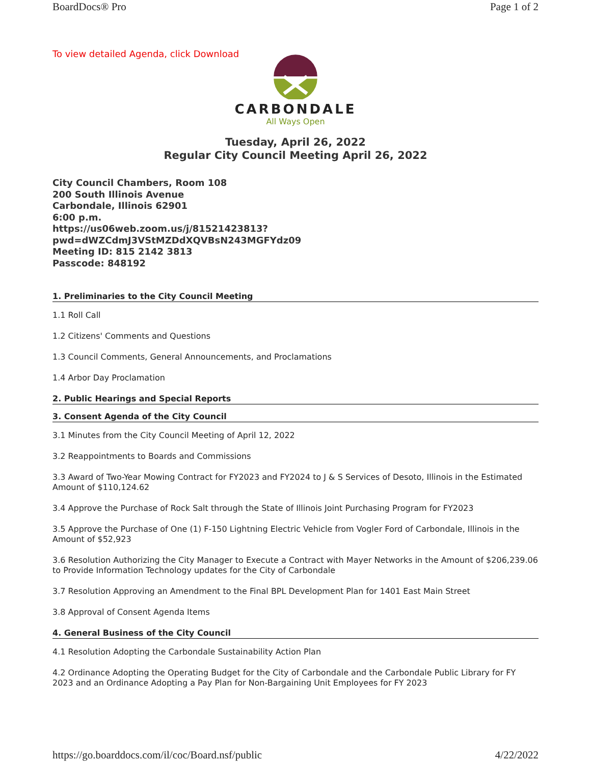BoardDocs® Pro Page 1 of 2
To view detailed Agenda, click Download
CARBONDALE
All Ways Open
Tuesday, April 26, 2022
Regular City Council Meeting April 26, 2022
City Council Chambers, Room 108
200 South Illinois Avenue
Carbondale, Illinois 62901
6:00 p.m.
https://us06web.zoom.us/j/81521423813?
pwd=dWZCdmJ3VStMZDdXQVBsN243MGFYdz09
Meeting ID: 815 2142 3813
Passcode: 848192
1. Preliminaries to the City Council Meeting
1.1 Roll Call
1.2 Citizens' Comments and Questions
1.3 Council Comments, General Announcements, and Proclamations
1.4 Arbor Day Proclamation
2. Public Hearings and Special Reports
3. Consent Agenda of the City Council
3.1 Minutes from the City Council Meeting of April 12, 2022
3.2 Reappointments to Boards and Commissions
3.3 Award of Two-Year Mowing Contract for FY2023 and FY2024 to J & S Services of Desoto, Illinois in the Estimated Amount of $110,124.62
3.4 Approve the Purchase of Rock Salt through the State of Illinois Joint Purchasing Program for FY2023
3.5 Approve the Purchase of One (1) F-150 Lightning Electric Vehicle from Vogler Ford of Carbondale, Illinois in the Amount of $52,923
3.6 Resolution Authorizing the City Manager to Execute a Contract with Mayer Networks in the Amount of $206,239.06 to Provide Information Technology updates for the City of Carbondale
3.7 Resolution Approving an Amendment to the Final BPL Development Plan for 1401 East Main Street
3.8 Approval of Consent Agenda Items
4. General Business of the City Council
4.1 Resolution Adopting the Carbondale Sustainability Action Plan
4.2 Ordinance Adopting the Operating Budget for the City of Carbondale and the Carbondale Public Library for FY 2023 and an Ordinance Adopting a Pay Plan for Non-Bargaining Unit Employees for FY 2023
https://go.boarddocs.com/il/coc/Board.nsf/public 4/22/2022